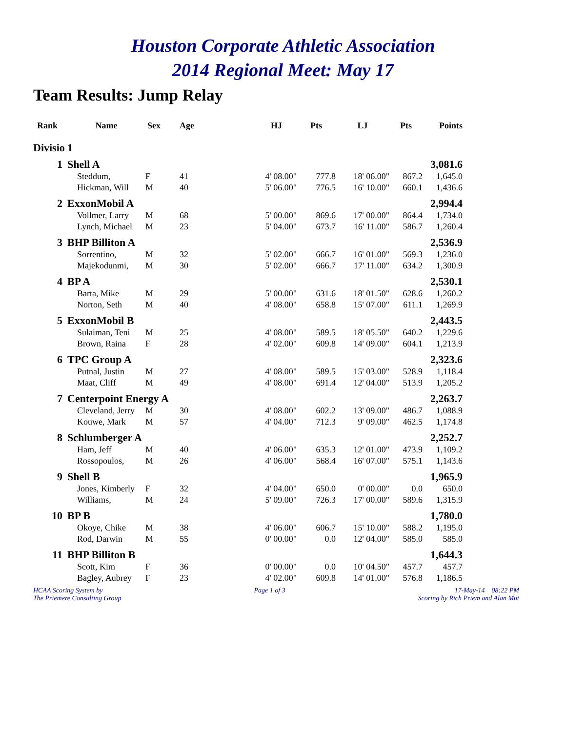Houston Corporate Athletic Association
2014 Regional Meet: May 17
Team Results: Jump Relay
| Rank | Name | Sex | Age | HJ | Pts | LJ | Pts | Points |
| --- | --- | --- | --- | --- | --- | --- | --- | --- |
| Divisio | 1 | | | | | | | |
| 1 | Shell A | | | | | | | 3,081.6 |
| | Steddum, | F | 41 | 4' 08.00" | 777.8 | 18' 06.00" | 867.2 | 1,645.0 |
| | Hickman, Will | M | 40 | 5' 06.00" | 776.5 | 16' 10.00" | 660.1 | 1,436.6 |
| 2 | ExxonMobil A | | | | | | | 2,994.4 |
| | Vollmer, Larry | M | 68 | 5' 00.00" | 869.6 | 17' 00.00" | 864.4 | 1,734.0 |
| | Lynch, Michael | M | 23 | 5' 04.00" | 673.7 | 16' 11.00" | 586.7 | 1,260.4 |
| 3 | BHP Billiton A | | | | | | | 2,536.9 |
| | Sorrentino, | M | 32 | 5' 02.00" | 666.7 | 16' 01.00" | 569.3 | 1,236.0 |
| | Majekodunmi, | M | 30 | 5' 02.00" | 666.7 | 17' 11.00" | 634.2 | 1,300.9 |
| 4 | BP A | | | | | | | 2,530.1 |
| | Barta, Mike | M | 29 | 5' 00.00" | 631.6 | 18' 01.50" | 628.6 | 1,260.2 |
| | Norton, Seth | M | 40 | 4' 08.00" | 658.8 | 15' 07.00" | 611.1 | 1,269.9 |
| 5 | ExxonMobil B | | | | | | | 2,443.5 |
| | Sulaiman, Teni | M | 25 | 4' 08.00" | 589.5 | 18' 05.50" | 640.2 | 1,229.6 |
| | Brown, Raina | F | 28 | 4' 02.00" | 609.8 | 14' 09.00" | 604.1 | 1,213.9 |
| 6 | TPC Group A | | | | | | | 2,323.6 |
| | Putnal, Justin | M | 27 | 4' 08.00" | 589.5 | 15' 03.00" | 528.9 | 1,118.4 |
| | Maat, Cliff | M | 49 | 4' 08.00" | 691.4 | 12' 04.00" | 513.9 | 1,205.2 |
| 7 | Centerpoint Energy A | | | | | | | 2,263.7 |
| | Cleveland, Jerry | M | 30 | 4' 08.00" | 602.2 | 13' 09.00" | 486.7 | 1,088.9 |
| | Kouwe, Mark | M | 57 | 4' 04.00" | 712.3 | 9' 09.00" | 462.5 | 1,174.8 |
| 8 | Schlumberger A | | | | | | | 2,252.7 |
| | Ham, Jeff | M | 40 | 4' 06.00" | 635.3 | 12' 01.00" | 473.9 | 1,109.2 |
| | Rossopoulos, | M | 26 | 4' 06.00" | 568.4 | 16' 07.00" | 575.1 | 1,143.6 |
| 9 | Shell B | | | | | | | 1,965.9 |
| | Jones, Kimberly | F | 32 | 4' 04.00" | 650.0 | 0' 00.00" | 0.0 | 650.0 |
| | Williams, | M | 24 | 5' 09.00" | 726.3 | 17' 00.00" | 589.6 | 1,315.9 |
| 10 | BP B | | | | | | | 1,780.0 |
| | Okoye, Chike | M | 38 | 4' 06.00" | 606.7 | 15' 10.00" | 588.2 | 1,195.0 |
| | Rod, Darwin | M | 55 | 0' 00.00" | 0.0 | 12' 04.00" | 585.0 | 585.0 |
| 11 | BHP Billiton B | | | | | | | 1,644.3 |
| | Scott, Kim | F | 36 | 0' 00.00" | 0.0 | 10' 04.50" | 457.7 | 457.7 |
| | Bagley, Aubrey | F | 23 | 4' 02.00" | 609.8 | 14' 01.00" | 576.8 | 1,186.5 |
HCAA Scoring System by
The Priemere Consulting Group
Page 1 of 3 17-May-14 08:22 PM
Scoring by Rich Priem and Alan Mut